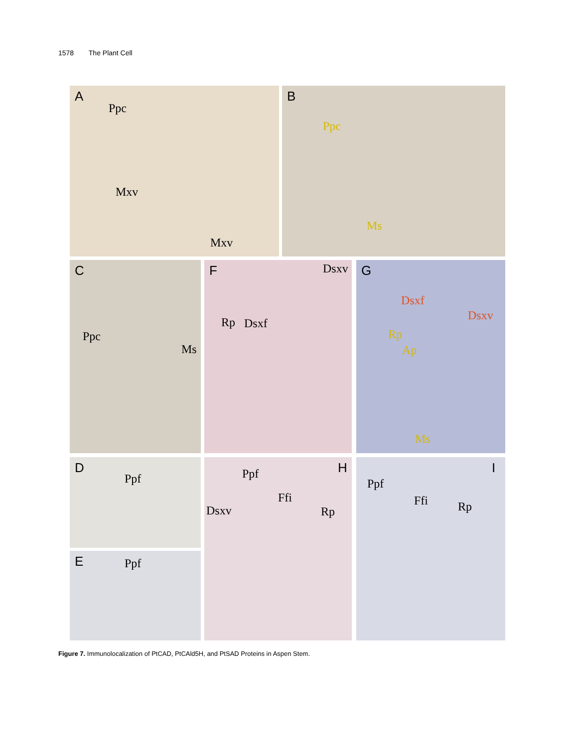1578 The Plant Cell
A
Ppc
Mxv
Mxv
B
Ppc
Ms
C
Ppc
Ms
F Dsxv
Rp Dsxf
G
Dsxf
Dsxv
Rp
Ap
Ms
D
Ppf
E Ppf
Ppf H
Ffi
Dsxv Rp
Ppf
I
Ffi Rp
Figure 7. Immunolocalization of PtCAD, PtCAld5H, and PtSAD Proteins in Aspen Stem.